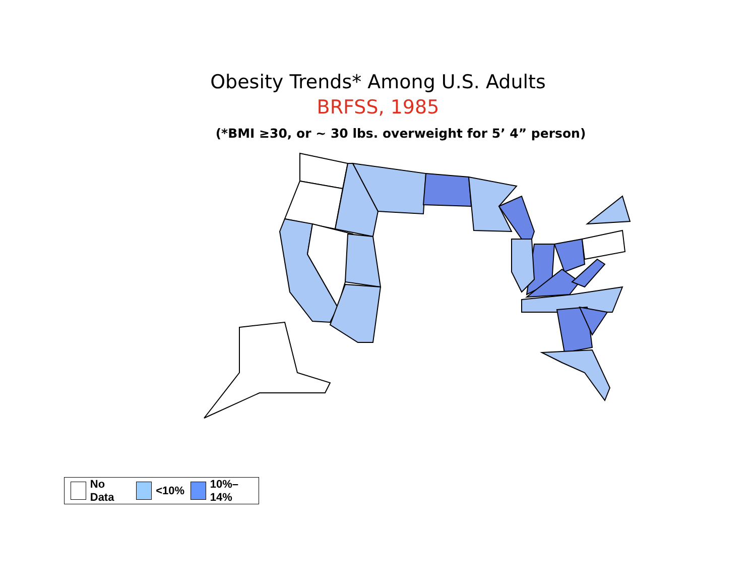Obesity Trends* Among U.S. Adults
BRFSS, 1985
(*BMI ≥30, or ~ 30 lbs. overweight for 5’ 4” person)
No Data
<10%
10%–14%